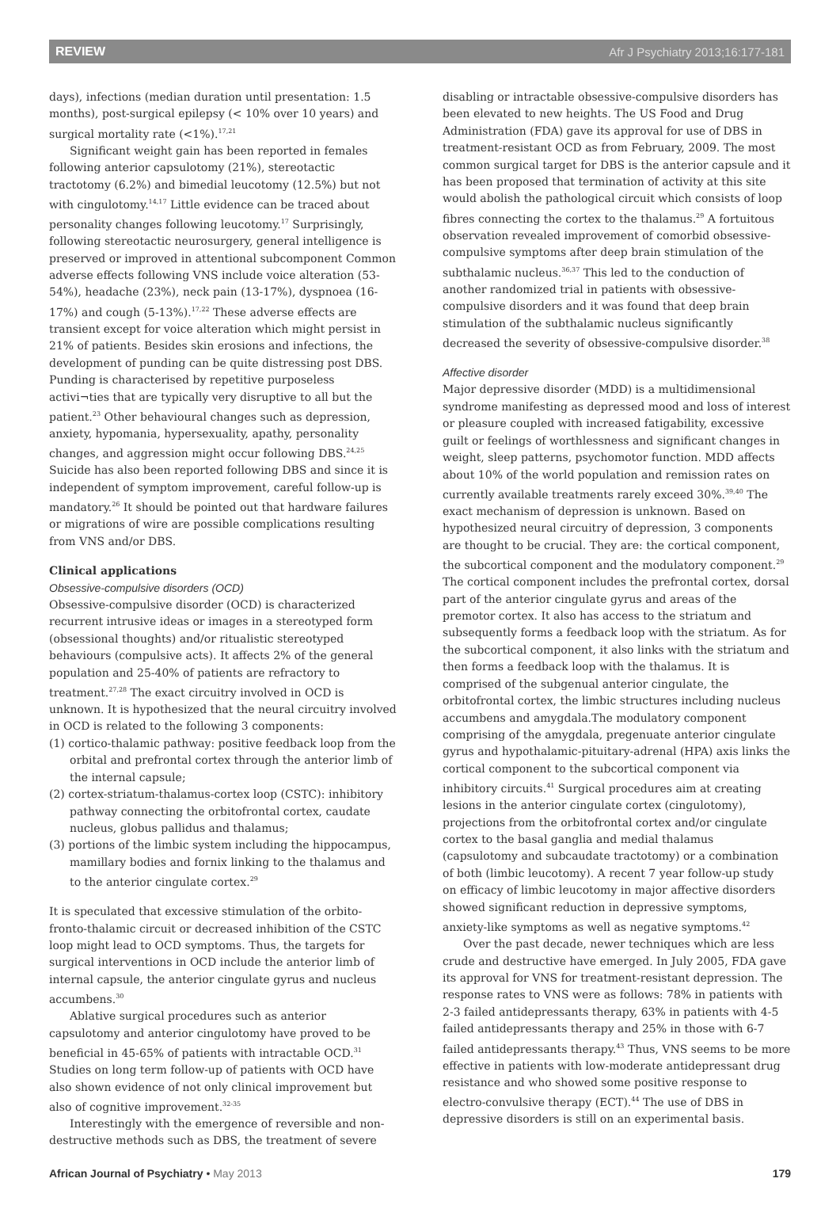REVIEW Afr J Psychiatry 2013;16:177-181
days), infections (median duration until presentation: 1.5 months), post-surgical epilepsy (< 10% over 10 years) and surgical mortality rate (<1%).<sup>17,21</sup>
Significant weight gain has been reported in females following anterior capsulotomy (21%), stereotactic tractotomy (6.2%) and bimedial leucotomy (12.5%) but not with cingulotomy.<sup>14,17</sup> Little evidence can be traced about personality changes following leucotomy.<sup>17</sup> Surprisingly, following stereotactic neurosurgery, general intelligence is preserved or improved in attentional subcomponent Common adverse effects following VNS include voice alteration (53-54%), headache (23%), neck pain (13-17%), dyspnoea (16-17%) and cough (5-13%).<sup>17,22</sup> These adverse effects are transient except for voice alteration which might persist in 21% of patients. Besides skin erosions and infections, the development of punding can be quite distressing post DBS. Punding is characterised by repetitive purposeless activi¬ties that are typically very disruptive to all but the patient.<sup>23</sup> Other behavioural changes such as depression, anxiety, hypomania, hypersexuality, apathy, personality changes, and aggression might occur following DBS.<sup>24,25</sup> Suicide has also been reported following DBS and since it is independent of symptom improvement, careful follow-up is mandatory.<sup>26</sup> It should be pointed out that hardware failures or migrations of wire are possible complications resulting from VNS and/or DBS.
Clinical applications
Obsessive-compulsive disorders (OCD)
Obsessive-compulsive disorder (OCD) is characterized recurrent intrusive ideas or images in a stereotyped form (obsessional thoughts) and/or ritualistic stereotyped behaviours (compulsive acts). It affects 2% of the general population and 25-40% of patients are refractory to treatment.<sup>27,28</sup> The exact circuitry involved in OCD is unknown. It is hypothesized that the neural circuitry involved in OCD is related to the following 3 components:
(1) cortico-thalamic pathway: positive feedback loop from the orbital and prefrontal cortex through the anterior limb of the internal capsule;
(2) cortex-striatum-thalamus-cortex loop (CSTC): inhibitory pathway connecting the orbitofrontal cortex, caudate nucleus, globus pallidus and thalamus;
(3) portions of the limbic system including the hippocampus, mamillary bodies and fornix linking to the thalamus and to the anterior cingulate cortex.<sup>29</sup>
It is speculated that excessive stimulation of the orbito-fronto-thalamic circuit or decreased inhibition of the CSTC loop might lead to OCD symptoms. Thus, the targets for surgical interventions in OCD include the anterior limb of internal capsule, the anterior cingulate gyrus and nucleus accumbens.<sup>30</sup>
Ablative surgical procedures such as anterior capsulotomy and anterior cingulotomy have proved to be beneficial in 45-65% of patients with intractable OCD.<sup>31</sup> Studies on long term follow-up of patients with OCD have also shown evidence of not only clinical improvement but also of cognitive improvement.<sup>32-35</sup>
Interestingly with the emergence of reversible and non-destructive methods such as DBS, the treatment of severe
disabling or intractable obsessive-compulsive disorders has been elevated to new heights. The US Food and Drug Administration (FDA) gave its approval for use of DBS in treatment-resistant OCD as from February, 2009. The most common surgical target for DBS is the anterior capsule and it has been proposed that termination of activity at this site would abolish the pathological circuit which consists of loop fibres connecting the cortex to the thalamus.<sup>29</sup> A fortuitous observation revealed improvement of comorbid obsessive-compulsive symptoms after deep brain stimulation of the subthalamic nucleus.<sup>36,37</sup> This led to the conduction of another randomized trial in patients with obsessive-compulsive disorders and it was found that deep brain stimulation of the subthalamic nucleus significantly decreased the severity of obsessive-compulsive disorder.<sup>38</sup>
Affective disorder
Major depressive disorder (MDD) is a multidimensional syndrome manifesting as depressed mood and loss of interest or pleasure coupled with increased fatigability, excessive guilt or feelings of worthlessness and significant changes in weight, sleep patterns, psychomotor function. MDD affects about 10% of the world population and remission rates on currently available treatments rarely exceed 30%.<sup>39,40</sup> The exact mechanism of depression is unknown. Based on hypothesized neural circuitry of depression, 3 components are thought to be crucial. They are: the cortical component, the subcortical component and the modulatory component.<sup>29</sup> The cortical component includes the prefrontal cortex, dorsal part of the anterior cingulate gyrus and areas of the premotor cortex. It also has access to the striatum and subsequently forms a feedback loop with the striatum. As for the subcortical component, it also links with the striatum and then forms a feedback loop with the thalamus. It is comprised of the subgenual anterior cingulate, the orbitofrontal cortex, the limbic structures including nucleus accumbens and amygdala.The modulatory component comprising of the amygdala, pregenuate anterior cingulate gyrus and hypothalamic-pituitary-adrenal (HPA) axis links the cortical component to the subcortical component via inhibitory circuits.<sup>41</sup> Surgical procedures aim at creating lesions in the anterior cingulate cortex (cingulotomy), projections from the orbitofrontal cortex and/or cingulate cortex to the basal ganglia and medial thalamus (capsulotomy and subcaudate tractotomy) or a combination of both (limbic leucotomy). A recent 7 year follow-up study on efficacy of limbic leucotomy in major affective disorders showed significant reduction in depressive symptoms, anxiety-like symptoms as well as negative symptoms.<sup>42</sup>
Over the past decade, newer techniques which are less crude and destructive have emerged. In July 2005, FDA gave its approval for VNS for treatment-resistant depression. The response rates to VNS were as follows: 78% in patients with 2-3 failed antidepressants therapy, 63% in patients with 4-5 failed antidepressants therapy and 25% in those with 6-7 failed antidepressants therapy.<sup>43</sup> Thus, VNS seems to be more effective in patients with low-moderate antidepressant drug resistance and who showed some positive response to electro-convulsive therapy (ECT).<sup>44</sup> The use of DBS in depressive disorders is still on an experimental basis.
African Journal of Psychiatry • May 2013 179